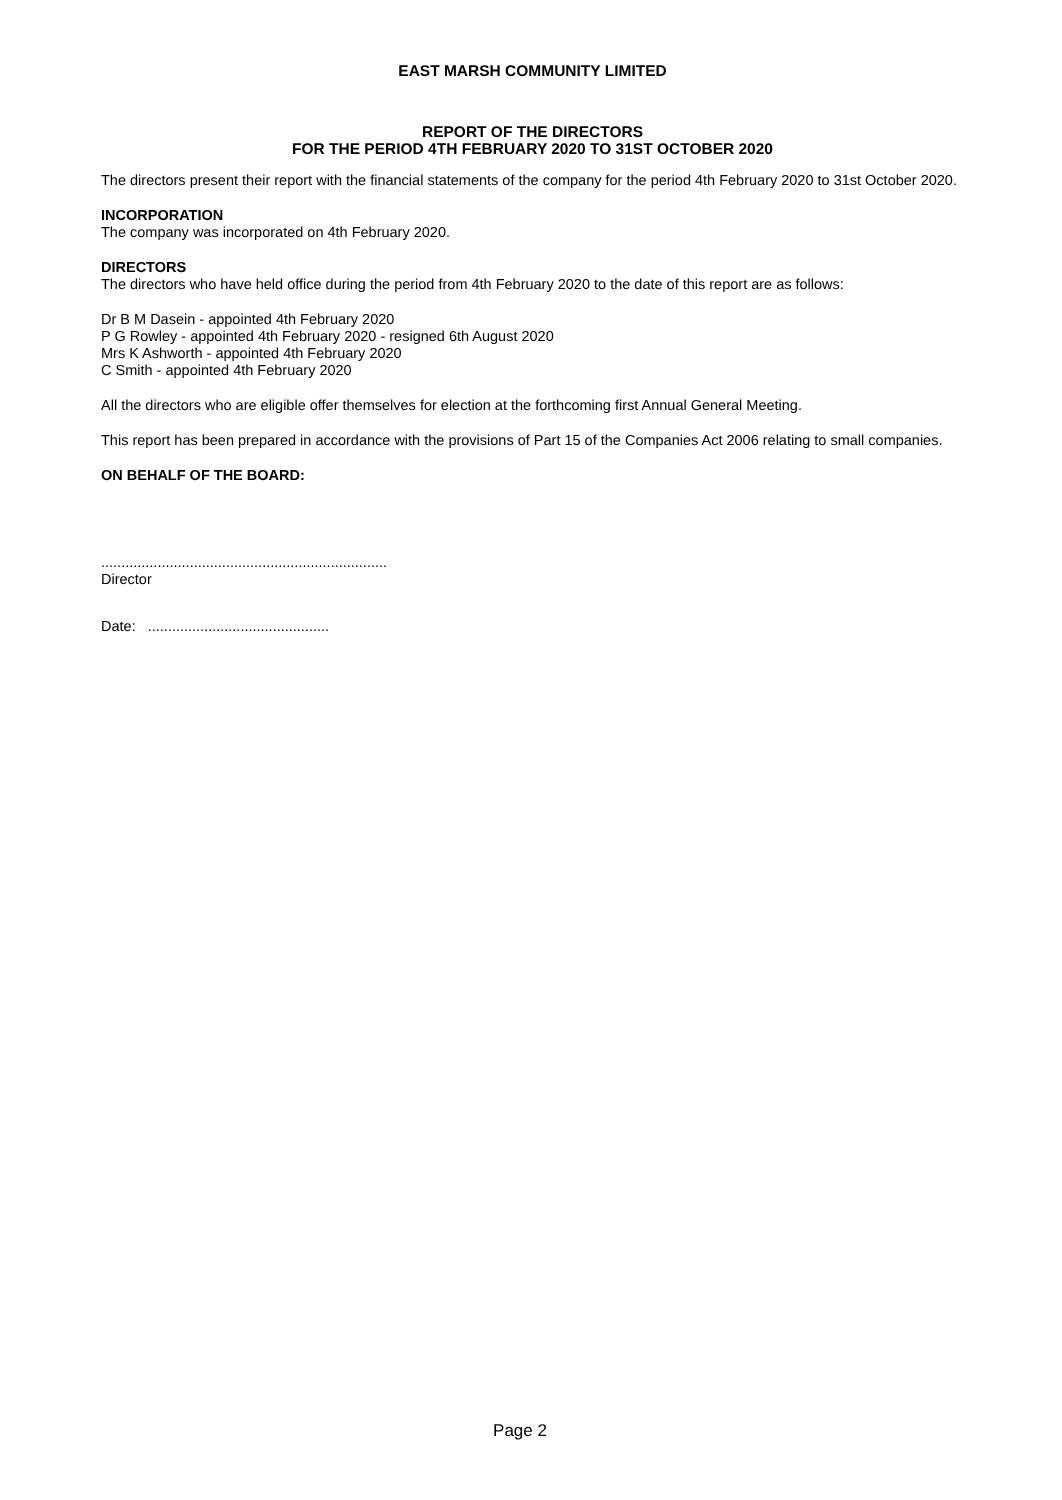EAST MARSH COMMUNITY LIMITED
REPORT OF THE DIRECTORS
FOR THE PERIOD 4TH FEBRUARY 2020 TO 31ST OCTOBER 2020
The directors present their report with the financial statements of the company for the period 4th February 2020 to 31st October 2020.
INCORPORATION
The company was incorporated on 4th February 2020.
DIRECTORS
The directors who have held office during the period from 4th February 2020 to the date of this report are as follows:
Dr B M Dasein - appointed 4th February 2020
P G Rowley - appointed 4th February 2020 - resigned 6th August 2020
Mrs K Ashworth - appointed 4th February 2020
C Smith - appointed 4th February 2020
All the directors who are eligible offer themselves for election at the forthcoming first Annual General Meeting.
This report has been prepared in accordance with the provisions of Part 15 of the Companies Act 2006 relating to small companies.
ON BEHALF OF THE BOARD:
.......................................................................
Director
Date: .............................................
Page 2